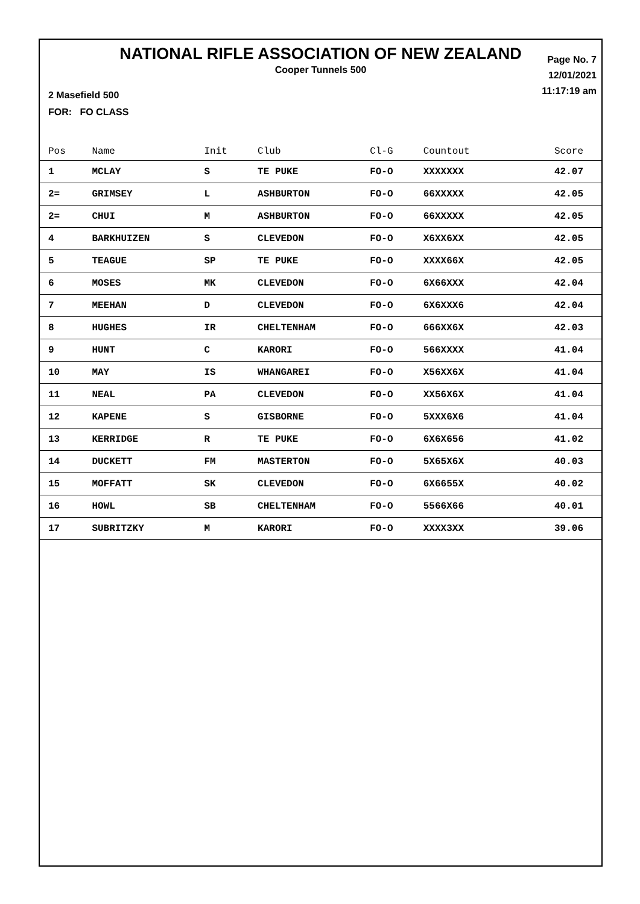NATIONAL RIFLE ASSOCIATION OF NEW ZEALAND
Cooper Tunnels 500
Page No. 7
12/01/2021
11:17:19 am
2 Masefield 500
FOR: FO CLASS
| Pos | Name | Init | Club | Cl-G | Countout | Score |
| --- | --- | --- | --- | --- | --- | --- |
| 1 | MCLAY | S | TE PUKE | FO-O | XXXXXXX | 42.07 |
| 2= | GRIMSEY | L | ASHBURTON | FO-O | 66XXXXX | 42.05 |
| 2= | CHUI | M | ASHBURTON | FO-O | 66XXXXX | 42.05 |
| 4 | BARKHUIZEN | S | CLEVEDON | FO-O | X6XX6XX | 42.05 |
| 5 | TEAGUE | SP | TE PUKE | FO-O | XXXX66X | 42.05 |
| 6 | MOSES | MK | CLEVEDON | FO-O | 6X66XXX | 42.04 |
| 7 | MEEHAN | D | CLEVEDON | FO-O | 6X6XXX6 | 42.04 |
| 8 | HUGHES | IR | CHELTENHAM | FO-O | 666XX6X | 42.03 |
| 9 | HUNT | C | KARORI | FO-O | 566XXXX | 41.04 |
| 10 | MAY | IS | WHANGAREI | FO-O | X56XX6X | 41.04 |
| 11 | NEAL | PA | CLEVEDON | FO-O | XX56X6X | 41.04 |
| 12 | KAPENE | S | GISBORNE | FO-O | 5XXX6X6 | 41.04 |
| 13 | KERRIDGE | R | TE PUKE | FO-O | 6X6X656 | 41.02 |
| 14 | DUCKETT | FM | MASTERTON | FO-O | 5X65X6X | 40.03 |
| 15 | MOFFATT | SK | CLEVEDON | FO-O | 6X6655X | 40.02 |
| 16 | HOWL | SB | CHELTENHAM | FO-O | 5566X66 | 40.01 |
| 17 | SUBRITZKY | M | KARORI | FO-O | XXXX3XX | 39.06 |